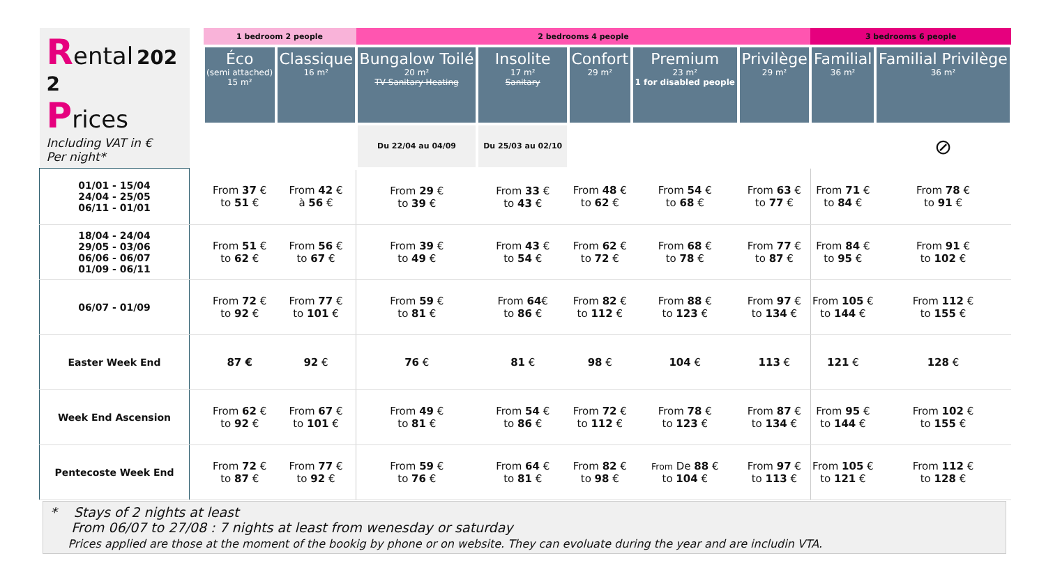| R ental 202 2 P rices Including VAT in € Per night* | | 1 bedroom 2 people | | 2 bedrooms 4 people | | | | | 3 bedrooms 6 people | |
| | | Éco (semi attached) 15 m² | Classique 16 m² | Bungalow Toilé 20 m² TV Sanitary Heating | Insolite 17 m² Sanitary | Confort 29 m² | Premium 23 m² 1 for disabled people | Privilège 29 m² | Familial 36 m² | Familial Privilège 36 m² |
| | | | | Du 22/04 au 04/09 | Du 25/03 au 02/10 | | | | | ⊘ |
| 01/01 - 15/04 24/04 - 25/05 06/11 - 01/01 | | From 37 € to 51 € | From 42 € à 56 € | From 29 € to 39 € | From 33 € to 43 € | From 48 € to 62 € | From 54 € to 68 € | From 63 € to 77 € | From 71 € to 84 € | From 78 € to 91 € |
| 18/04 - 24/04 29/05 - 03/06 06/06 - 06/07 01/09 - 06/11 | | From 51 € to 62 € | From 56 € to 67 € | From 39 € to 49 € | From 43 € to 54 € | From 62 € to 72 € | From 68 € to 78 € | From 77 € to 87 € | From 84 € to 95 € | From 91 € to 102 € |
| 06/07 - 01/09 | | From 72 € to 92 € | From 77 € to 101 € | From 59 € to 81 € | From 64 € to 86 € | From 82 € to 112 € | From 88 € to 123 € | From 97 € to 134 € | From 105 € to 144 € | From 112 € to 155 € |
| Easter Week End | | 87 € | 92 € | 76 € | 81 € | 98 € | 104 € | 113 € | 121 € | 128 € |
| Week End Ascension | | From 62 € to 92 € | From 67 € to 101 € | From 49 € to 81 € | From 54 € to 86 € | From 72 € to 112 € | From 78 € to 123 € | From 87 € to 134 € | From 95 € to 144 € | From 102 € to 155 € |
| Pentecoste Week End | | From 72 € to 87 € | From 77 € to 92 € | From 59 € to 76 € | From 64 € to 81 € | From 82 € to 98 € | From De 88 € to 104 € | From 97 € to 113 € | From 105 € to 121 € | From 112 € to 128 € |
* Stays of 2 nights at least
From 06/07 to 27/08 : 7 nights at least from wenesday or saturday
Prices applied are those at the moment of the bookig by phone or on website. They can evoluate during the year and are includin VTA.